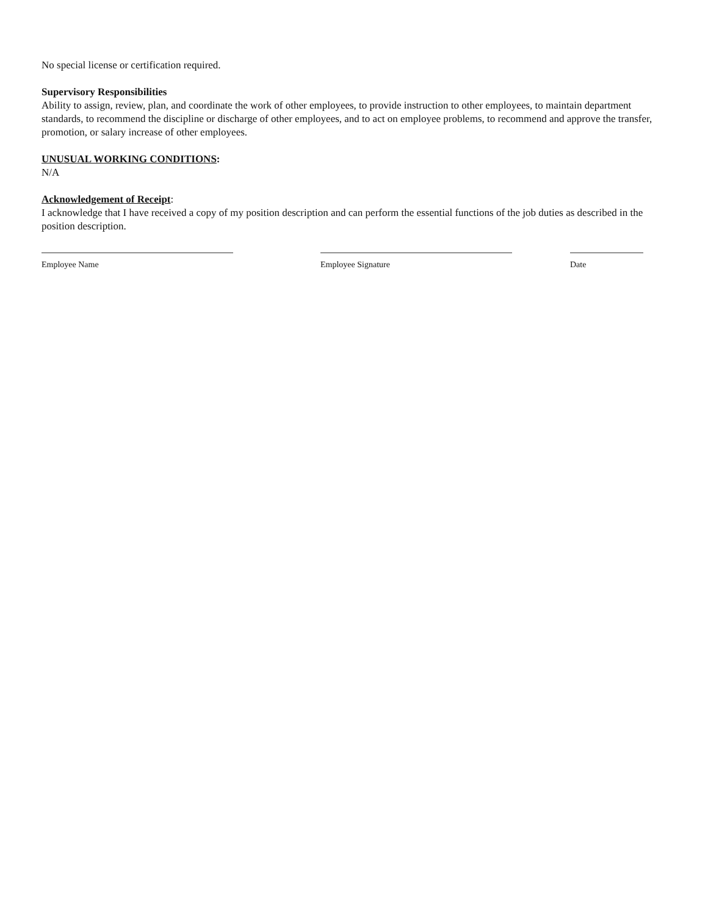No special license or certification required.
Supervisory Responsibilities
Ability to assign, review, plan, and coordinate the work of other employees, to provide instruction to other employees, to maintain department standards, to recommend the discipline or discharge of other employees, and to act on employee problems, to recommend and approve the transfer, promotion, or salary increase of other employees.
UNUSUAL WORKING CONDITIONS:
N/A
Acknowledgement of Receipt:
I acknowledge that I have received a copy of my position description and can perform the essential functions of the job duties as described in the position description.
Employee Name Employee Signature Date